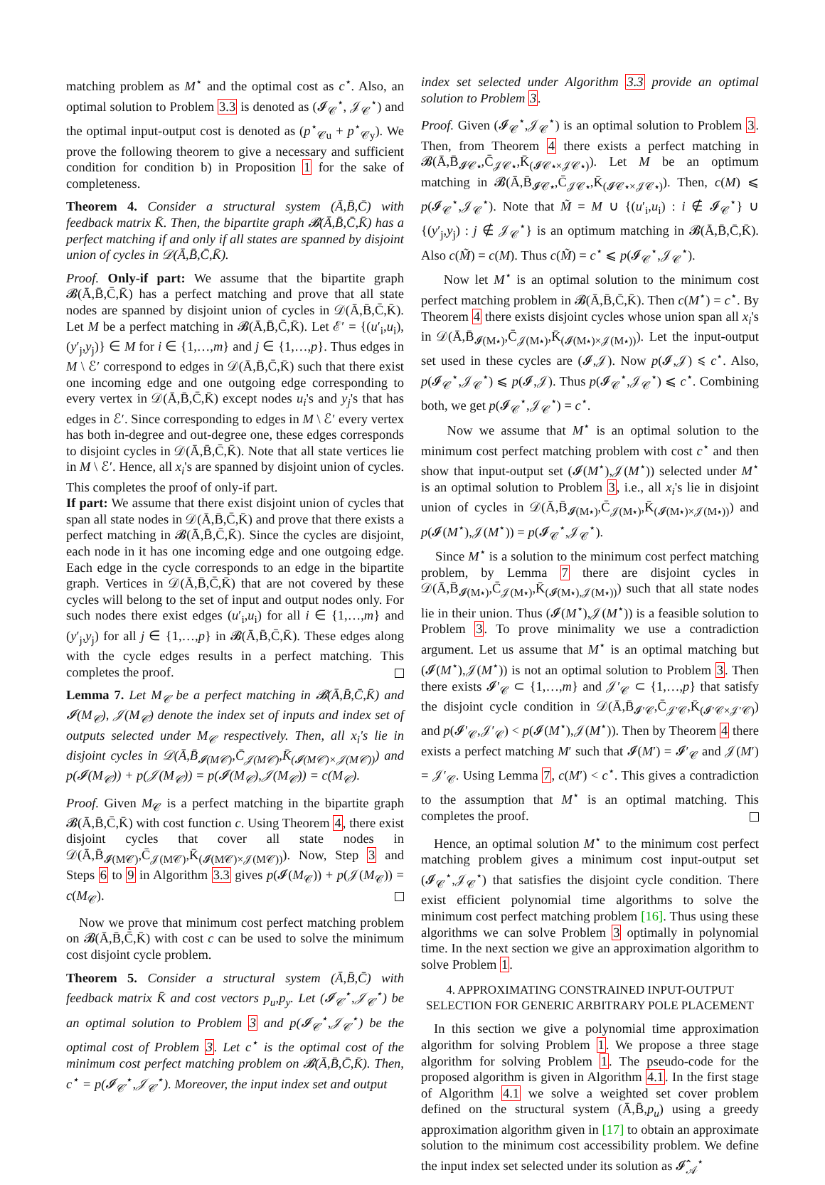matching problem as M<sup>⋆</sup> and the optimal cost as c<sup>⋆</sup>. Also, an optimal solution to Problem 3.3 is denoted as (𝓘<sub>𝒞</sub><sup>⋆</sup>, 𝒥<sub>𝒞</sub><sup>⋆</sup>) and the optimal input-output cost is denoted as (p<sup>⋆</sup><sub>𝒞u</sub> + p<sup>⋆</sup><sub>𝒞y</sub>). We prove the following theorem to give a necessary and sufficient condition for condition b) in Proposition 1 for the sake of completeness.
Theorem 4. Consider a structural system (Ā,B̄,C̄) with feedback matrix K̄. Then, the bipartite graph 𝓑(Ā,B̄,C̄,K̄) has a perfect matching if and only if all states are spanned by disjoint union of cycles in 𝒟(Ā,B̄,C̄,K̄).
Proof. Only-if part: We assume that the bipartite graph 𝓑(Ā,B̄,C̄,K̄) has a perfect matching and prove that all state nodes are spanned by disjoint union of cycles in 𝒟(Ā,B̄,C̄,K̄). Let M be a perfect matching in 𝓑(Ā,B̄,C̄,K̄). Let ℰ′ = {(u′<sub>i</sub>,u<sub>i</sub>),(y′<sub>j</sub>,y<sub>j</sub>)} ∈ M for i ∈ {1,…,m} and j ∈ {1,…,p}. Thus edges in M \ ℰ′ correspond to edges in 𝒟(Ā,B̄,C̄,K̄) such that there exist one incoming edge and one outgoing edge corresponding to every vertex in 𝒟(Ā,B̄,C̄,K̄) except nodes u<sub>i</sub>'s and y<sub>j</sub>'s that has edges in ℰ′. Since corresponding to edges in M \ ℰ′ every vertex has both in-degree and out-degree one, these edges corresponds to disjoint cycles in 𝒟(Ā,B̄,C̄,K̄). Note that all state vertices lie in M \ ℰ′. Hence, all x<sub>i</sub>'s are spanned by disjoint union of cycles. This completes the proof of only-if part.
If part: We assume that there exist disjoint union of cycles that span all state nodes in 𝒟(Ā,B̄,C̄,K̄) and prove that there exists a perfect matching in 𝓑(Ā,B̄,C̄,K̄). Since the cycles are disjoint, each node in it has one incoming edge and one outgoing edge. Each edge in the cycle corresponds to an edge in the bipartite graph. Vertices in 𝒟(Ā,B̄,C̄,K̄) that are not covered by these cycles will belong to the set of input and output nodes only. For such nodes there exist edges (u′<sub>i</sub>,u<sub>i</sub>) for all i ∈ {1,…,m} and (y′<sub>j</sub>,y<sub>j</sub>) for all j ∈ {1,…,p} in 𝓑(Ā,B̄,C̄,K̄). These edges along with the cycle edges results in a perfect matching. This completes the proof.
Lemma 7. Let M<sub>𝒞</sub> be a perfect matching in 𝓑(Ā,B̄,C̄,K̄) and 𝓘(M<sub>𝒞</sub>), 𝒥(M<sub>𝒞</sub>) denote the index set of inputs and index set of outputs selected under M<sub>𝒞</sub> respectively. Then, all x<sub>i</sub>'s lie in disjoint cycles in 𝒟(Ā,B̄<sub>𝓘(M𝒞)</sub>,C̄<sub>𝒥(M𝒞)</sub>,K̄<sub>(𝓘(M𝒞)×𝒥(M𝒞))</sub>) and p(𝓘(M<sub>𝒞</sub>)) + p(𝒥(M<sub>𝒞</sub>)) = p(𝓘(M<sub>𝒞</sub>),𝒥(M<sub>𝒞</sub>)) = c(M<sub>𝒞</sub>).
Proof. Given M<sub>𝒞</sub> is a perfect matching in the bipartite graph 𝓑(Ā,B̄,C̄,K̄) with cost function c. Using Theorem 4, there exist disjoint cycles that cover all state nodes in 𝒟(Ā,B̄<sub>𝓘(M𝒞)</sub>,C̄<sub>𝒥(M𝒞)</sub>,K̄<sub>(𝓘(M𝒞)×𝒥(M𝒞))</sub>). Now, Step 3 and Steps 6 to 9 in Algorithm 3.3 gives p(𝓘(M<sub>𝒞</sub>)) + p(𝒥(M<sub>𝒞</sub>)) = c(M<sub>𝒞</sub>).
Now we prove that minimum cost perfect matching problem on 𝓑(Ā,B̄,C̄,K̄) with cost c can be used to solve the minimum cost disjoint cycle problem.
Theorem 5. Consider a structural system (Ā,B̄,C̄) with feedback matrix K̄ and cost vectors p<sub>u</sub>,p<sub>y</sub>. Let (𝓘<sub>𝒞</sub><sup>⋆</sup>,𝒥<sub>𝒞</sub><sup>⋆</sup>) be an optimal solution to Problem 3 and p(𝓘<sub>𝒞</sub><sup>⋆</sup>,𝒥<sub>𝒞</sub><sup>⋆</sup>) be the optimal cost of Problem 3. Let c<sup>⋆</sup> is the optimal cost of the minimum cost perfect matching problem on 𝓑(Ā,B̄,C̄,K̄). Then, c<sup>⋆</sup> = p(𝓘<sub>𝒞</sub><sup>⋆</sup>,𝒥<sub>𝒞</sub><sup>⋆</sup>). Moreover, the input index set and output
index set selected under Algorithm 3.3 provide an optimal solution to Problem 3.
Proof. Given (𝓘<sub>𝒞</sub><sup>⋆</sup>,𝒥<sub>𝒞</sub><sup>⋆</sup>) is an optimal solution to Problem 3. Then, from Theorem 4 there exists a perfect matching in 𝓑(Ā,B̄<sub>𝓘𝒞⋆</sub>,C̄<sub>𝒥𝒞⋆</sub>,K̄<sub>(𝓘𝒞⋆×𝒥𝒞⋆)</sub>). Let M be an optimum matching in 𝓑(Ā,B̄<sub>𝓘𝒞⋆</sub>,C̄<sub>𝒥𝒞⋆</sub>,K̄<sub>(𝓘𝒞⋆×𝒥𝒞⋆)</sub>). Then, c(M) ⩽ p(𝓘<sub>𝒞</sub><sup>⋆</sup>,𝒥<sub>𝒞</sub><sup>⋆</sup>). Note that M̃ = M ∪ {(u′<sub>i</sub>,u<sub>i</sub>) : i ∉ 𝓘<sub>𝒞</sub><sup>⋆</sup>} ∪ {(y′<sub>j</sub>,y<sub>j</sub>) : j ∉ 𝒥<sub>𝒞</sub><sup>⋆</sup>} is an optimum matching in 𝓑(Ā,B̄,C̄,K̄). Also c(M̃) = c(M). Thus c(M̃) = c<sup>⋆</sup> ⩽ p(𝓘<sub>𝒞</sub><sup>⋆</sup>,𝒥<sub>𝒞</sub><sup>⋆</sup>).
Now let M<sup>⋆</sup> is an optimal solution to the minimum cost perfect matching problem in 𝓑(Ā,B̄,C̄,K̄). Then c(M<sup>⋆</sup>) = c<sup>⋆</sup>. By Theorem 4 there exists disjoint cycles whose union span all x<sub>i</sub>'s in 𝒟(Ā,B̄<sub>𝓘(M⋆)</sub>,C̄<sub>𝒥(M⋆)</sub>,K̄<sub>(𝓘(M⋆)×𝒥(M⋆))</sub>). Let the input-output set used in these cycles are (𝓘,𝒥). Now p(𝓘,𝒥) ⩽ c<sup>⋆</sup>. Also, p(𝓘<sub>𝒞</sub><sup>⋆</sup>,𝒥<sub>𝒞</sub><sup>⋆</sup>) ⩽ p(𝓘,𝒥). Thus p(𝓘<sub>𝒞</sub><sup>⋆</sup>,𝒥<sub>𝒞</sub><sup>⋆</sup>) ⩽ c<sup>⋆</sup>. Combining both, we get p(𝓘<sub>𝒞</sub><sup>⋆</sup>,𝒥<sub>𝒞</sub><sup>⋆</sup>) = c<sup>⋆</sup>.
Now we assume that M<sup>⋆</sup> is an optimal solution to the minimum cost perfect matching problem with cost c<sup>⋆</sup> and then show that input-output set (𝓘(M<sup>⋆</sup>),𝒥(M<sup>⋆</sup>)) selected under M<sup>⋆</sup> is an optimal solution to Problem 3, i.e., all x<sub>i</sub>'s lie in disjoint union of cycles in 𝒟(Ā,B̄<sub>𝓘(M⋆)</sub>,C̄<sub>𝒥(M⋆)</sub>,K̄<sub>(𝓘(M⋆)×𝒥(M⋆))</sub>) and p(𝓘(M<sup>⋆</sup>),𝒥(M<sup>⋆</sup>)) = p(𝓘<sub>𝒞</sub><sup>⋆</sup>,𝒥<sub>𝒞</sub><sup>⋆</sup>).
Since M<sup>⋆</sup> is a solution to the minimum cost perfect matching problem, by Lemma 7 there are disjoint cycles in 𝒟(Ā,B̄<sub>𝓘(M⋆)</sub>,C̄<sub>𝒥(M⋆)</sub>,K̄<sub>(𝓘(M⋆),𝒥(M⋆))</sub>) such that all state nodes lie in their union. Thus (𝓘(M<sup>⋆</sup>),𝒥(M<sup>⋆</sup>)) is a feasible solution to Problem 3. To prove minimality we use a contradiction argument. Let us assume that M<sup>⋆</sup> is an optimal matching but (𝓘(M<sup>⋆</sup>),𝒥(M<sup>⋆</sup>)) is not an optimal solution to Problem 3. Then there exists 𝓘′<sub>𝒞</sub> ⊂ {1,…,m} and 𝒥′<sub>𝒞</sub> ⊂ {1,…,p} that satisfy the disjoint cycle condition in 𝒟(Ā,B̄<sub>𝓘′𝒞</sub>,C̄<sub>𝒥′𝒞</sub>,K̄<sub>(𝓘′𝒞×𝒥′𝒞)</sub>) and p(𝓘′<sub>𝒞</sub>,𝒥′<sub>𝒞</sub>) < p(𝓘(M<sup>⋆</sup>),𝒥(M<sup>⋆</sup>)). Then by Theorem 4 there exists a perfect matching M′ such that 𝓘(M′) = 𝓘′<sub>𝒞</sub> and 𝒥(M′) = 𝒥′<sub>𝒞</sub>. Using Lemma 7, c(M′) < c<sup>⋆</sup>. This gives a contradiction to the assumption that M<sup>⋆</sup> is an optimal matching. This completes the proof.
Hence, an optimal solution M<sup>⋆</sup> to the minimum cost perfect matching problem gives a minimum cost input-output set (𝓘<sub>𝒞</sub><sup>⋆</sup>,𝒥<sub>𝒞</sub><sup>⋆</sup>) that satisfies the disjoint cycle condition. There exist efficient polynomial time algorithms to solve the minimum cost perfect matching problem [16]. Thus using these algorithms we can solve Problem 3 optimally in polynomial time. In the next section we give an approximation algorithm to solve Problem 1.
4. APPROXIMATING CONSTRAINED INPUT-OUTPUT
SELECTION FOR GENERIC ARBITRARY POLE PLACEMENT
In this section we give a polynomial time approximation algorithm for solving Problem 1. We propose a three stage algorithm for solving Problem 1. The pseudo-code for the proposed algorithm is given in Algorithm 4.1. In the first stage of Algorithm 4.1 we solve a weighted set cover problem defined on the structural system (Ā,B̄,p<sub>u</sub>) using a greedy approximation algorithm given in [17] to obtain an approximate solution to the minimum cost accessibility problem. We define the input index set selected under its solution as 𝓘̂<sub>𝒜</sub><sup>⋆</sup>